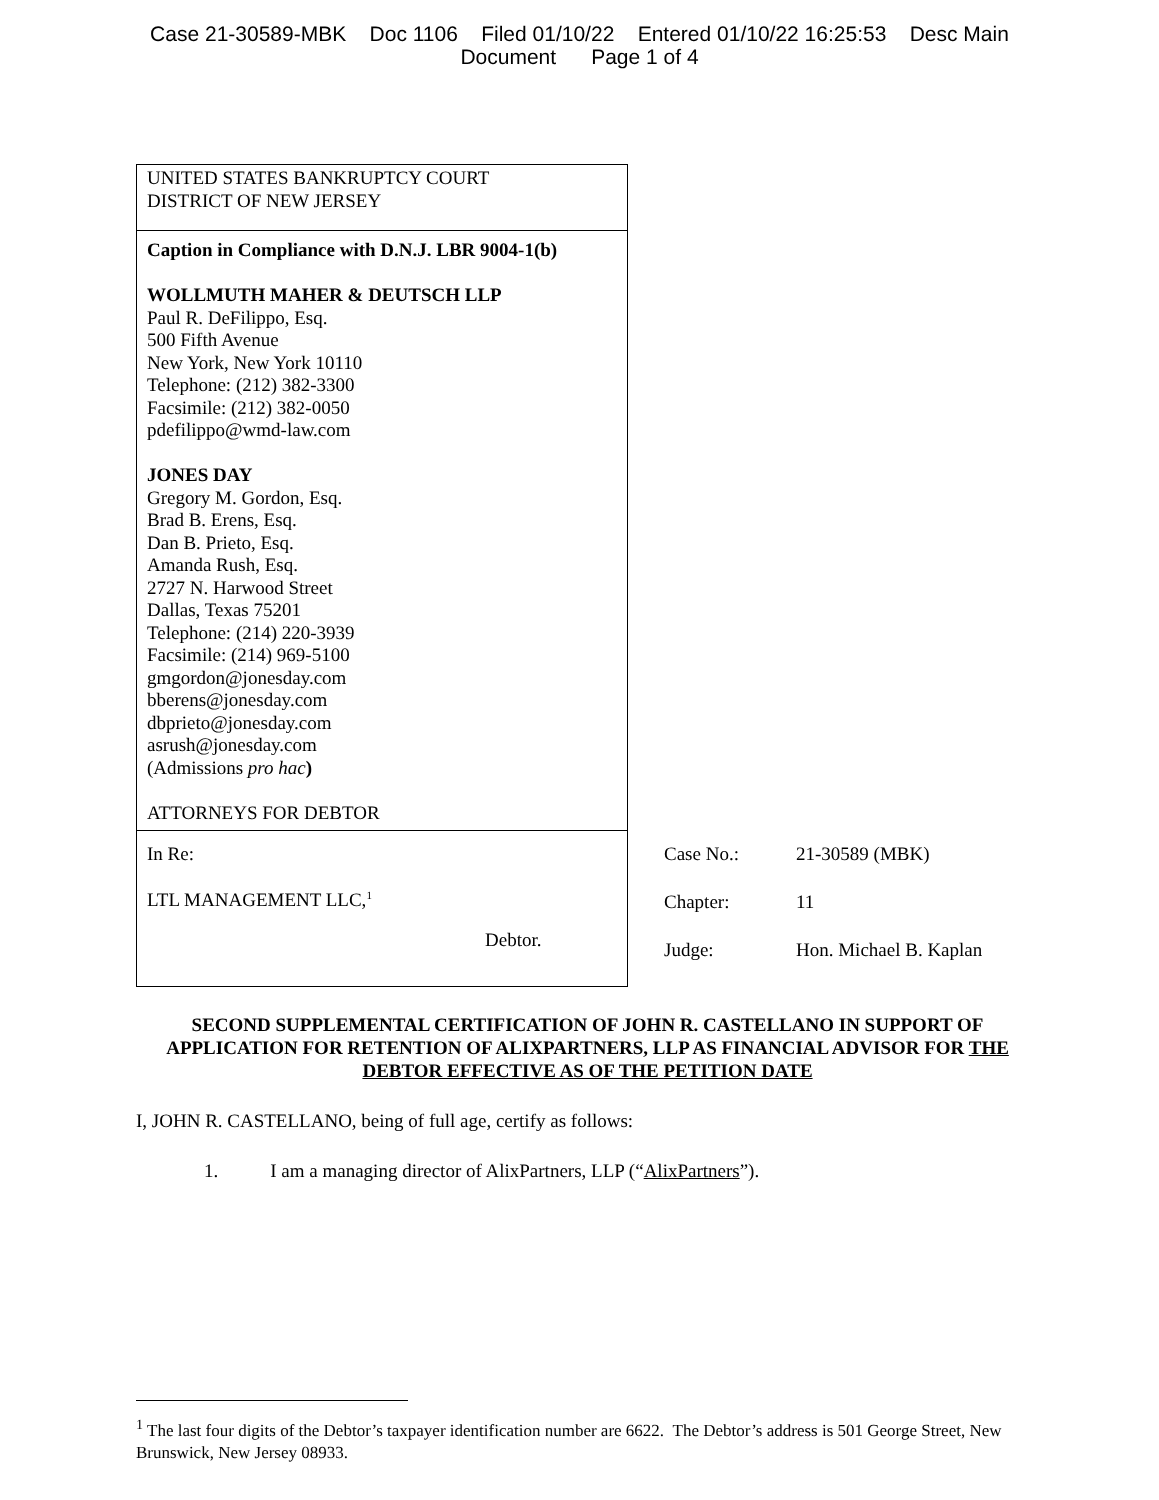Case 21-30589-MBK Doc 1106 Filed 01/10/22 Entered 01/10/22 16:25:53 Desc Main
Document Page 1 of 4
| UNITED STATES BANKRUPTCY COURT DISTRICT OF NEW JERSEY | |
| Caption in Compliance with D.N.J. LBR 9004-1(b) WOLLMUTH MAHER & DEUTSCH LLP Paul R. DeFilippo, Esq. 500 Fifth Avenue New York, New York 10110 Telephone: (212) 382-3300 Facsimile: (212) 382-0050 pdefilippo@wmd-law.com JONES DAY Gregory M. Gordon, Esq. Brad B. Erens, Esq. Dan B. Prieto, Esq. Amanda Rush, Esq. 2727 N. Harwood Street Dallas, Texas 75201 Telephone: (214) 220-3939 Facsimile: (214) 969-5100 gmgordon@jonesday.com bberens@jonesday.com dbprieto@jonesday.com asrush@jonesday.com (Admissions pro hac ) ATTORNEYS FOR DEBTOR | |
| In Re: LTL MANAGEMENT LLC,<sup>1</sup> Debtor. | / Case No.: / 21-30589 (MBK) / / Chapter: / 11 / / Judge: / Hon. Michael B. Kaplan / |
SECOND SUPPLEMENTAL CERTIFICATION OF JOHN R. CASTELLANO IN SUPPORT OF APPLICATION FOR RETENTION OF ALIXPARTNERS, LLP AS FINANCIAL ADVISOR FOR THE DEBTOR EFFECTIVE AS OF THE PETITION DATE
I, JOHN R. CASTELLANO, being of full age, certify as follows:
1. I am a managing director of AlixPartners, LLP (“AlixPartners”).
<sup>1</sup> The last four digits of the Debtor’s taxpayer identification number are 6622. The Debtor’s address is 501 George Street, New Brunswick, New Jersey 08933.